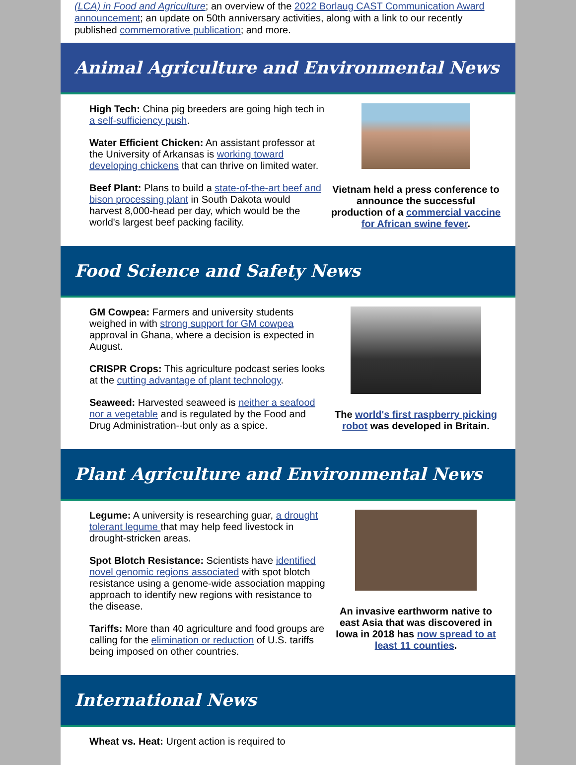(LCA) in Food and Agriculture; an overview of the 2022 Borlaug CAST Communication Award announcement; an update on 50th anniversary activities, along with a link to our recently published commemorative publication; and more.
Animal Agriculture and Environmental News
High Tech: China pig breeders are going high tech in a self-sufficiency push.
Water Efficient Chicken: An assistant professor at the University of Arkansas is working toward developing chickens that can thrive on limited water.
Beef Plant: Plans to build a state-of-the-art beef and bison processing plant in South Dakota would harvest 8,000-head per day, which would be the world's largest beef packing facility.
Vietnam held a press conference to announce the successful production of a commercial vaccine for African swine fever.
Food Science and Safety News
GM Cowpea: Farmers and university students weighed in with strong support for GM cowpea approval in Ghana, where a decision is expected in August.
CRISPR Crops: This agriculture podcast series looks at the cutting advantage of plant technology.
Seaweed: Harvested seaweed is neither a seafood nor a vegetable and is regulated by the Food and Drug Administration--but only as a spice.
The world's first raspberry picking robot was developed in Britain.
Plant Agriculture and Environmental News
Legume: A university is researching guar, a drought tolerant legume that may help feed livestock in drought-stricken areas.
Spot Blotch Resistance: Scientists have identified novel genomic regions associated with spot blotch resistance using a genome-wide association mapping approach to identify new regions with resistance to the disease.
Tariffs: More than 40 agriculture and food groups are calling for the elimination or reduction of U.S. tariffs being imposed on other countries.
An invasive earthworm native to east Asia that was discovered in Iowa in 2018 has now spread to at least 11 counties.
International News
Wheat vs. Heat: Urgent action is required to